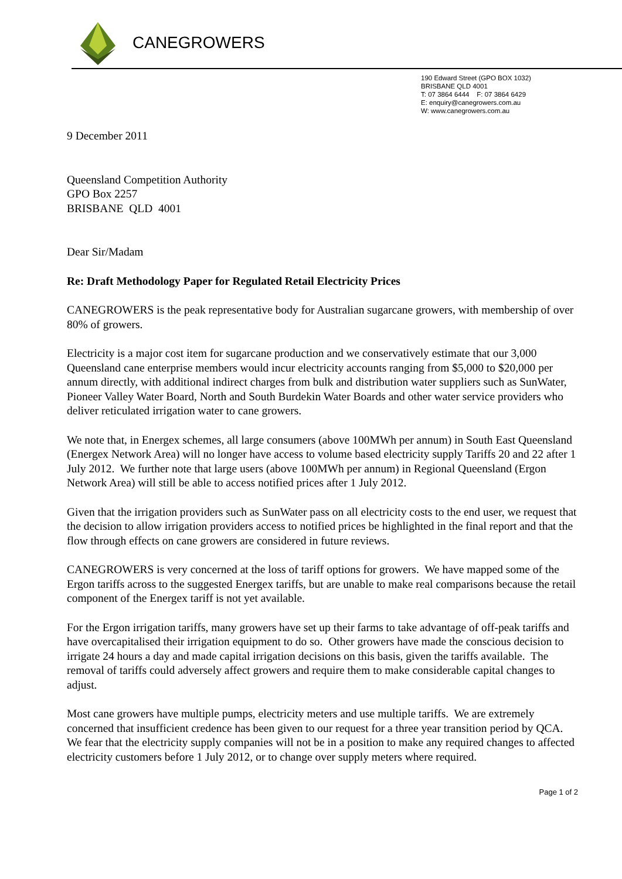CANEGROWERS
190 Edward Street (GPO BOX 1032)
BRISBANE QLD 4001
T: 07 3864 6444 F: 07 3864 6429
E: enquiry@canegrowers.com.au
W: www.canegrowers.com.au
9 December 2011
Queensland Competition Authority
GPO Box 2257
BRISBANE QLD 4001
Dear Sir/Madam
Re: Draft Methodology Paper for Regulated Retail Electricity Prices
CANEGROWERS is the peak representative body for Australian sugarcane growers, with membership of over 80% of growers.
Electricity is a major cost item for sugarcane production and we conservatively estimate that our 3,000 Queensland cane enterprise members would incur electricity accounts ranging from $5,000 to $20,000 per annum directly, with additional indirect charges from bulk and distribution water suppliers such as SunWater, Pioneer Valley Water Board, North and South Burdekin Water Boards and other water service providers who deliver reticulated irrigation water to cane growers.
We note that, in Energex schemes, all large consumers (above 100MWh per annum) in South East Queensland (Energex Network Area) will no longer have access to volume based electricity supply Tariffs 20 and 22 after 1 July 2012. We further note that large users (above 100MWh per annum) in Regional Queensland (Ergon Network Area) will still be able to access notified prices after 1 July 2012.
Given that the irrigation providers such as SunWater pass on all electricity costs to the end user, we request that the decision to allow irrigation providers access to notified prices be highlighted in the final report and that the flow through effects on cane growers are considered in future reviews.
CANEGROWERS is very concerned at the loss of tariff options for growers. We have mapped some of the Ergon tariffs across to the suggested Energex tariffs, but are unable to make real comparisons because the retail component of the Energex tariff is not yet available.
For the Ergon irrigation tariffs, many growers have set up their farms to take advantage of off-peak tariffs and have overcapitalised their irrigation equipment to do so. Other growers have made the conscious decision to irrigate 24 hours a day and made capital irrigation decisions on this basis, given the tariffs available. The removal of tariffs could adversely affect growers and require them to make considerable capital changes to adjust.
Most cane growers have multiple pumps, electricity meters and use multiple tariffs. We are extremely concerned that insufficient credence has been given to our request for a three year transition period by QCA. We fear that the electricity supply companies will not be in a position to make any required changes to affected electricity customers before 1 July 2012, or to change over supply meters where required.
Page 1 of 2